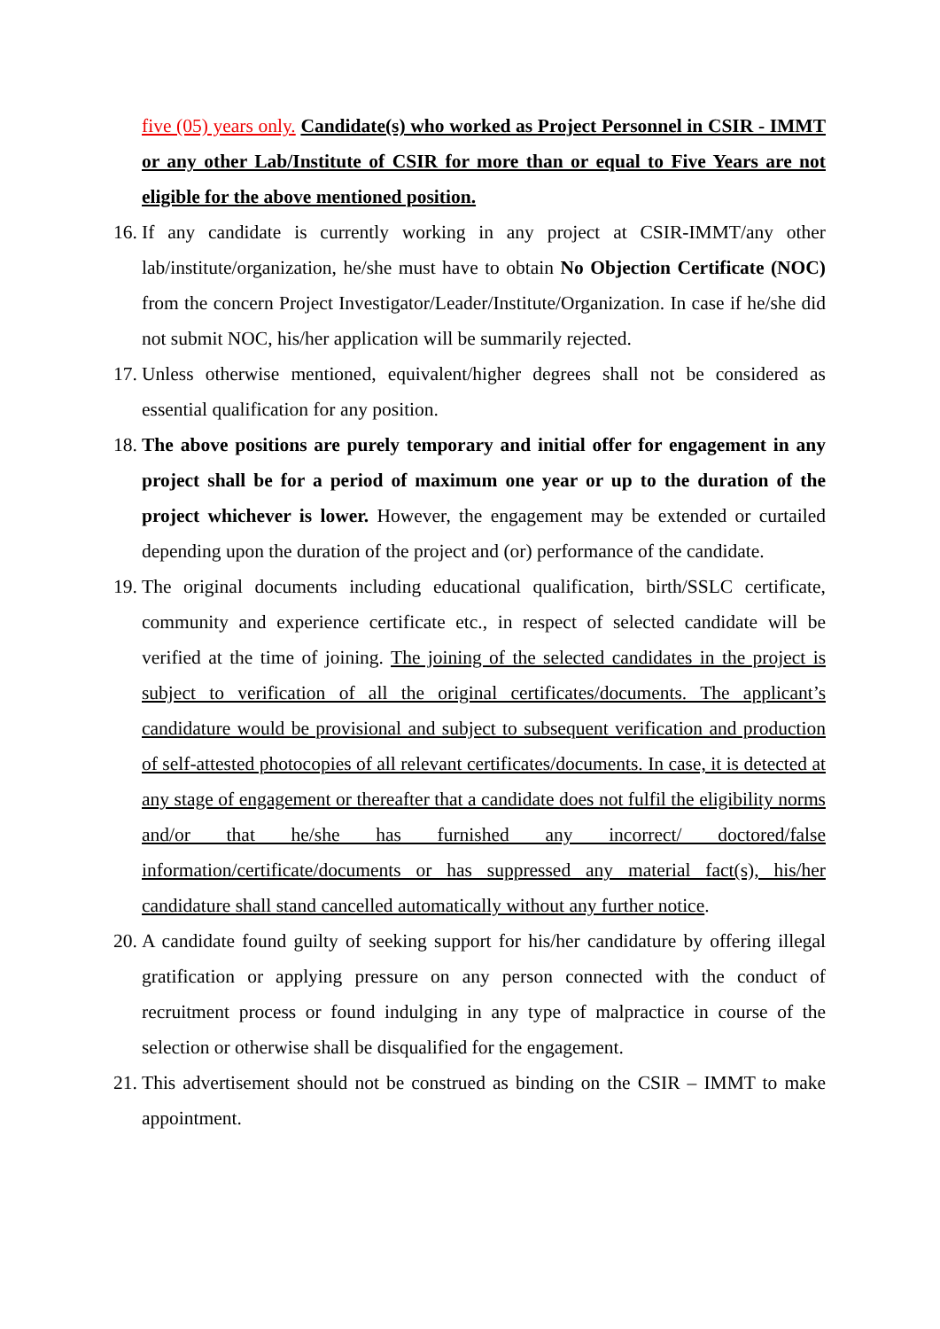five (05) years only. Candidate(s) who worked as Project Personnel in CSIR - IMMT or any other Lab/Institute of CSIR for more than or equal to Five Years are not eligible for the above mentioned position.
16.
If any candidate is currently working in any project at CSIR-IMMT/any other lab/institute/organization, he/she must have to obtain No Objection Certificate (NOC) from the concern Project Investigator/Leader/Institute/Organization. In case if he/she did not submit NOC, his/her application will be summarily rejected.
17.
Unless otherwise mentioned, equivalent/higher degrees shall not be considered as essential qualification for any position.
18.
The above positions are purely temporary and initial offer for engagement in any project shall be for a period of maximum one year or up to the duration of the project whichever is lower. However, the engagement may be extended or curtailed depending upon the duration of the project and (or) performance of the candidate.
19.
The original documents including educational qualification, birth/SSLC certificate, community and experience certificate etc., in respect of selected candidate will be verified at the time of joining. The joining of the selected candidates in the project is subject to verification of all the original certificates/documents. The applicant’s candidature would be provisional and subject to subsequent verification and production of self-attested photocopies of all relevant certificates/documents. In case, it is detected at any stage of engagement or thereafter that a candidate does not fulfil the eligibility norms and/or that he/she has furnished any incorrect/ doctored/false information/certificate/documents or has suppressed any material fact(s), his/her candidature shall stand cancelled automatically without any further notice.
20.
A candidate found guilty of seeking support for his/her candidature by offering illegal gratification or applying pressure on any person connected with the conduct of recruitment process or found indulging in any type of malpractice in course of the selection or otherwise shall be disqualified for the engagement.
21.
This advertisement should not be construed as binding on the CSIR – IMMT to make appointment.